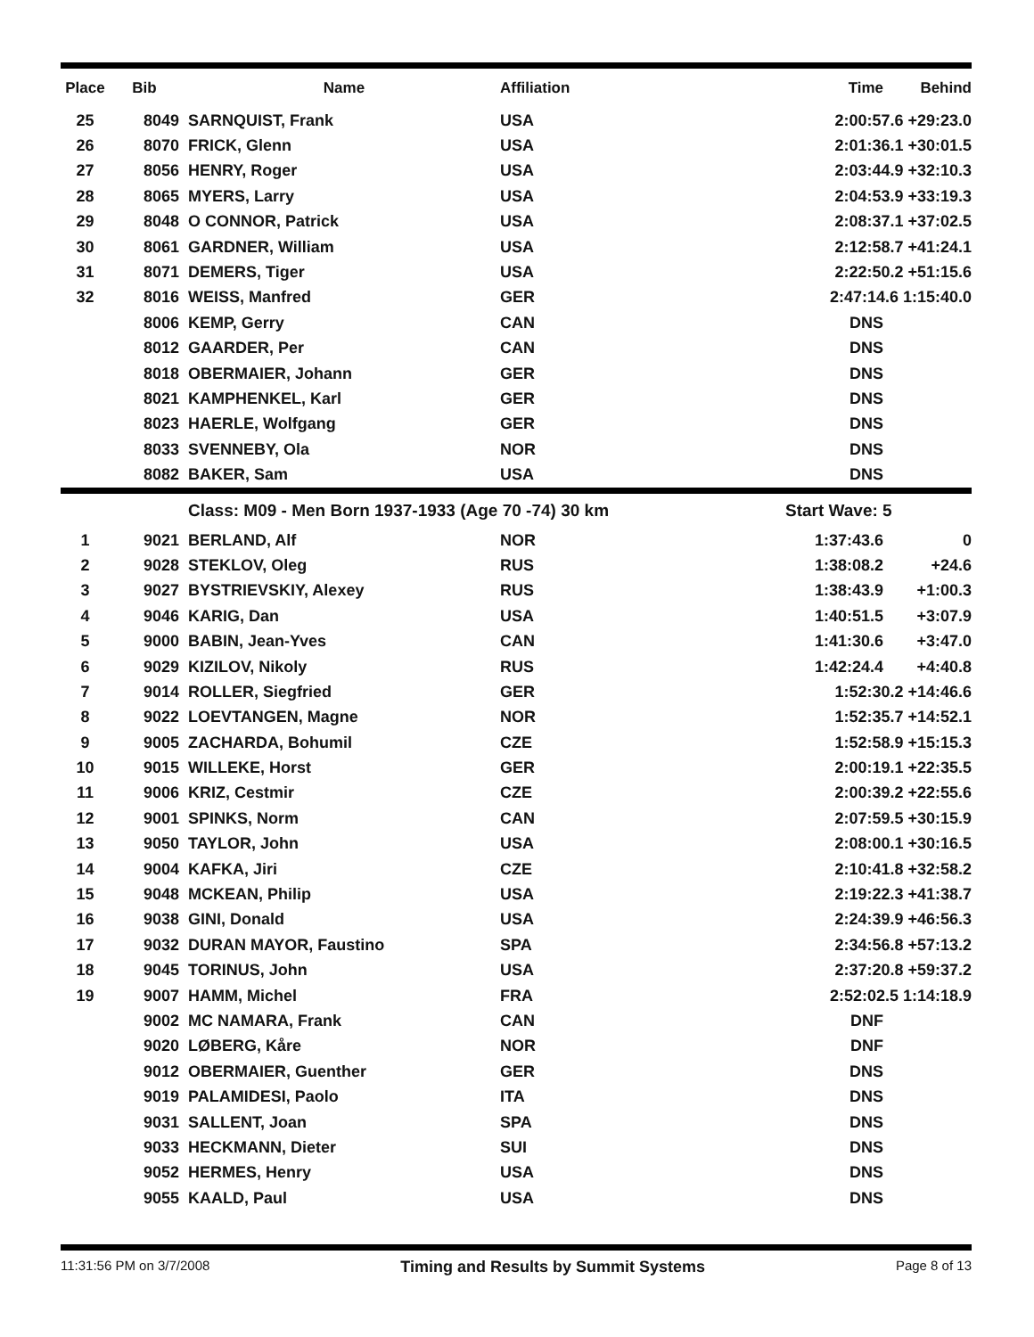| Place | Bib | Name | Affiliation | Time | Behind |
| --- | --- | --- | --- | --- | --- |
| 25 | 8049 | SARNQUIST, Frank | USA | 2:00:57.6 +29:23.0 | |
| 26 | 8070 | FRICK, Glenn | USA | 2:01:36.1 +30:01.5 | |
| 27 | 8056 | HENRY, Roger | USA | 2:03:44.9 +32:10.3 | |
| 28 | 8065 | MYERS, Larry | USA | 2:04:53.9 +33:19.3 | |
| 29 | 8048 | O CONNOR, Patrick | USA | 2:08:37.1 +37:02.5 | |
| 30 | 8061 | GARDNER, William | USA | 2:12:58.7 +41:24.1 | |
| 31 | 8071 | DEMERS, Tiger | USA | 2:22:50.2 +51:15.6 | |
| 32 | 8016 | WEISS, Manfred | GER | 2:47:14.6 1:15:40.0 | |
| | 8006 | KEMP, Gerry | CAN | DNS | |
| | 8012 | GAARDER, Per | CAN | DNS | |
| | 8018 | OBERMAIER, Johann | GER | DNS | |
| | 8021 | KAMPHENKEL, Karl | GER | DNS | |
| | 8023 | HAERLE, Wolfgang | GER | DNS | |
| | 8033 | SVENNEBY, Ola | NOR | DNS | |
| | 8082 | BAKER, Sam | USA | DNS | |
| | | Class: M09 - Men Born 1937-1933 (Age 70 -74) 30 km | | Start Wave: 5 | |
| 1 | 9021 | BERLAND, Alf | NOR | 1:37:43.6 | 0 |
| 2 | 9028 | STEKLOV, Oleg | RUS | 1:38:08.2 | +24.6 |
| 3 | 9027 | BYSTRIEVSKIY, Alexey | RUS | 1:38:43.9 | +1:00.3 |
| 4 | 9046 | KARIG, Dan | USA | 1:40:51.5 | +3:07.9 |
| 5 | 9000 | BABIN, Jean-Yves | CAN | 1:41:30.6 | +3:47.0 |
| 6 | 9029 | KIZILOV, Nikoly | RUS | 1:42:24.4 | +4:40.8 |
| 7 | 9014 | ROLLER, Siegfried | GER | 1:52:30.2 +14:46.6 | |
| 8 | 9022 | LOEVTANGEN, Magne | NOR | 1:52:35.7 +14:52.1 | |
| 9 | 9005 | ZACHARDA, Bohumil | CZE | 1:52:58.9 +15:15.3 | |
| 10 | 9015 | WILLEKE, Horst | GER | 2:00:19.1 +22:35.5 | |
| 11 | 9006 | KRIZ, Cestmir | CZE | 2:00:39.2 +22:55.6 | |
| 12 | 9001 | SPINKS, Norm | CAN | 2:07:59.5 +30:15.9 | |
| 13 | 9050 | TAYLOR, John | USA | 2:08:00.1 +30:16.5 | |
| 14 | 9004 | KAFKA, Jiri | CZE | 2:10:41.8 +32:58.2 | |
| 15 | 9048 | MCKEAN, Philip | USA | 2:19:22.3 +41:38.7 | |
| 16 | 9038 | GINI, Donald | USA | 2:24:39.9 +46:56.3 | |
| 17 | 9032 | DURAN MAYOR, Faustino | SPA | 2:34:56.8 +57:13.2 | |
| 18 | 9045 | TORINUS, John | USA | 2:37:20.8 +59:37.2 | |
| 19 | 9007 | HAMM, Michel | FRA | 2:52:02.5 1:14:18.9 | |
| | 9002 | MC NAMARA, Frank | CAN | DNF | |
| | 9020 | LØBERG, Kåre | NOR | DNF | |
| | 9012 | OBERMAIER, Guenther | GER | DNS | |
| | 9019 | PALAMIDESI, Paolo | ITA | DNS | |
| | 9031 | SALLENT, Joan | SPA | DNS | |
| | 9033 | HECKMANN, Dieter | SUI | DNS | |
| | 9052 | HERMES, Henry | USA | DNS | |
| | 9055 | KAALD, Paul | USA | DNS | |
11:31:56 PM on 3/7/2008 Timing and Results by Summit Systems Page 8 of 13